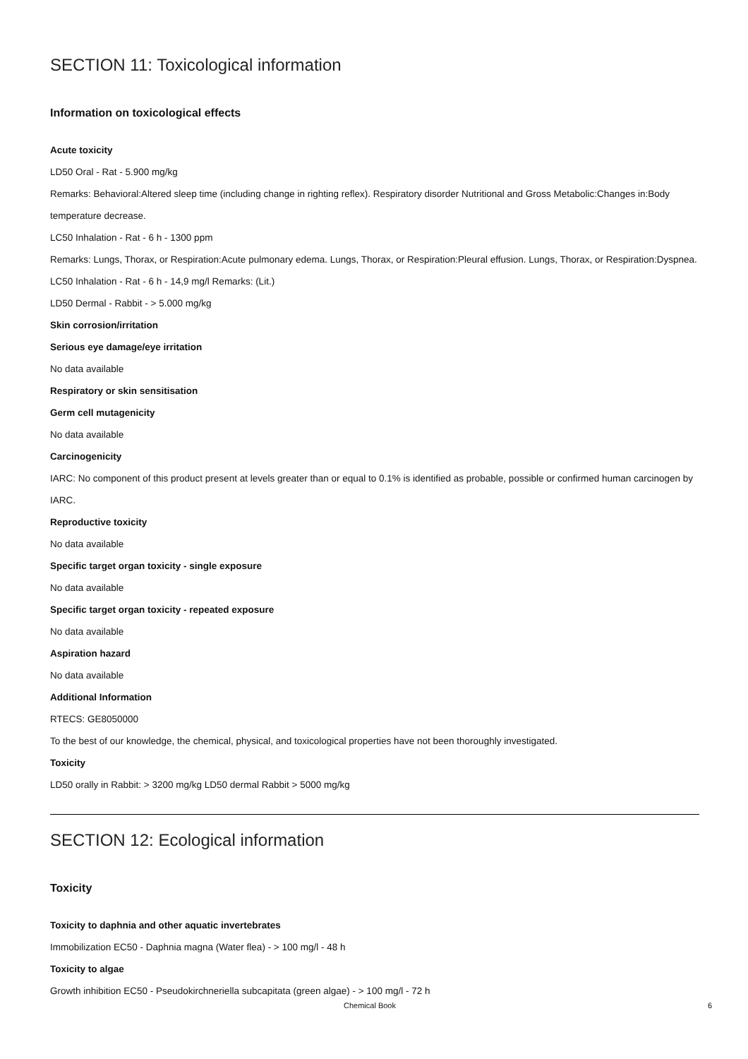SECTION 11: Toxicological information
Information on toxicological effects
Acute toxicity
LD50 Oral - Rat - 5.900 mg/kg
Remarks: Behavioral:Altered sleep time (including change in righting reflex). Respiratory disorder Nutritional and Gross Metabolic:Changes in:Body temperature decrease.
LC50 Inhalation - Rat - 6 h - 1300 ppm
Remarks: Lungs, Thorax, or Respiration:Acute pulmonary edema. Lungs, Thorax, or Respiration:Pleural effusion. Lungs, Thorax, or Respiration:Dyspnea.
LC50 Inhalation - Rat - 6 h - 14,9 mg/l Remarks: (Lit.)
LD50 Dermal - Rabbit - > 5.000 mg/kg
Skin corrosion/irritation
Serious eye damage/eye irritation
No data available
Respiratory or skin sensitisation
Germ cell mutagenicity
No data available
Carcinogenicity
IARC: No component of this product present at levels greater than or equal to 0.1% is identified as probable, possible or confirmed human carcinogen by IARC.
Reproductive toxicity
No data available
Specific target organ toxicity - single exposure
No data available
Specific target organ toxicity - repeated exposure
No data available
Aspiration hazard
No data available
Additional Information
RTECS: GE8050000
To the best of our knowledge, the chemical, physical, and toxicological properties have not been thoroughly investigated.
Toxicity
LD50 orally in Rabbit: > 3200 mg/kg LD50 dermal Rabbit > 5000 mg/kg
SECTION 12: Ecological information
Toxicity
Toxicity to daphnia and other aquatic invertebrates
Immobilization EC50 - Daphnia magna (Water flea) - > 100 mg/l - 48 h
Toxicity to algae
Growth inhibition EC50 - Pseudokirchneriella subcapitata (green algae) - > 100 mg/l - 72 h
Chemical Book 6